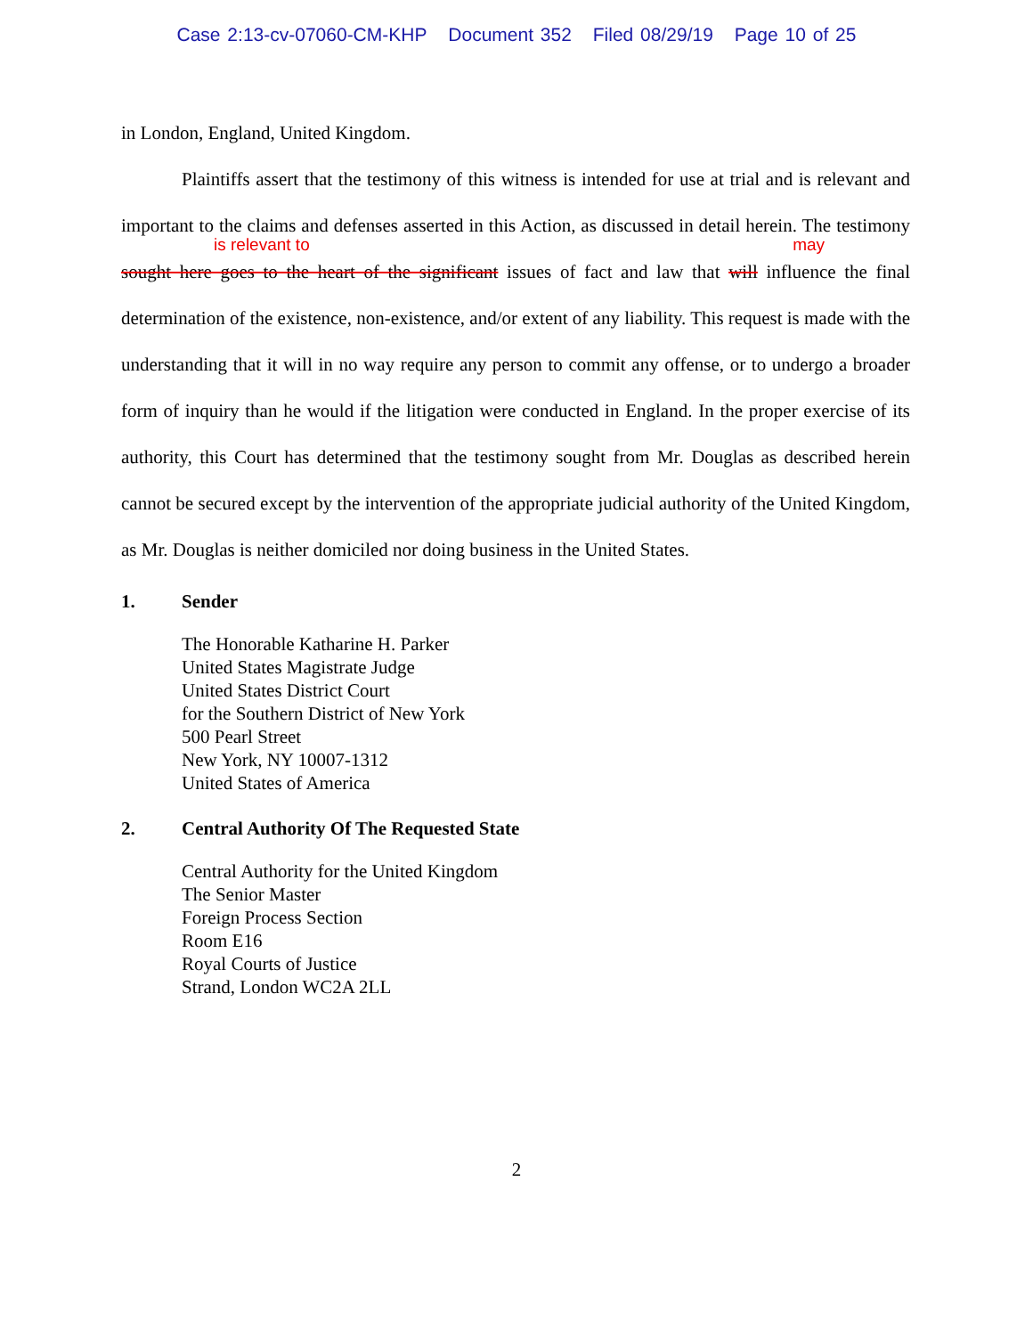Case 2:13-cv-07060-CM-KHP Document 352 Filed 08/29/19 Page 10 of 25
in London, England, United Kingdom.
Plaintiffs assert that the testimony of this witness is intended for use at trial and is relevant and important to the claims and defenses asserted in this Action, as discussed in detail herein. The testimony
is relevant to
sought here goes to the heart of the significant issues of fact and law that
may
will influence the final determination of the existence, non-existence, and/or extent of any liability. This request is made with the understanding that it will in no way require any person to commit any offense, or to undergo a broader form of inquiry than he would if the litigation were conducted in England. In the proper exercise of its authority, this Court has determined that the testimony sought from Mr. Douglas as described herein cannot be secured except by the intervention of the appropriate judicial authority of the United Kingdom, as Mr. Douglas is neither domiciled nor doing business in the United States.
1. Sender
The Honorable Katharine H. Parker
United States Magistrate Judge
United States District Court
for the Southern District of New York
500 Pearl Street
New York, NY 10007-1312
United States of America
2. Central Authority Of The Requested State
Central Authority for the United Kingdom
The Senior Master
Foreign Process Section
Room E16
Royal Courts of Justice
Strand, London WC2A 2LL
2